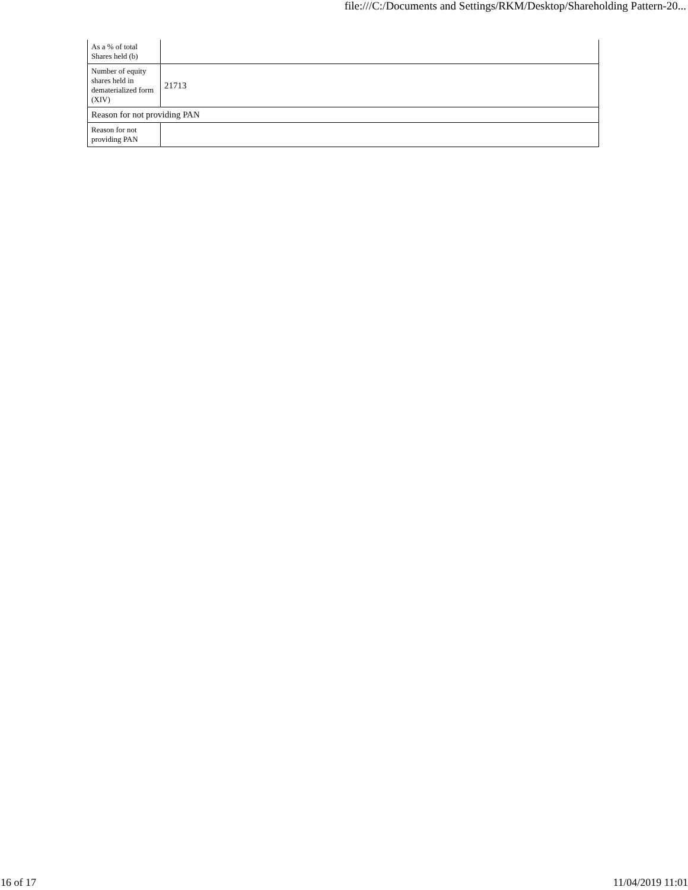file:///C:/Documents and Settings/RKM/Desktop/Shareholding Pattern-20...
| As a % of total Shares held (b) | |
| Number of equity shares held in dematerialized form (XIV) | 21713 |
| Reason for not providing PAN | |
| Reason for not providing PAN | |
16 of 17 11/04/2019 11:01